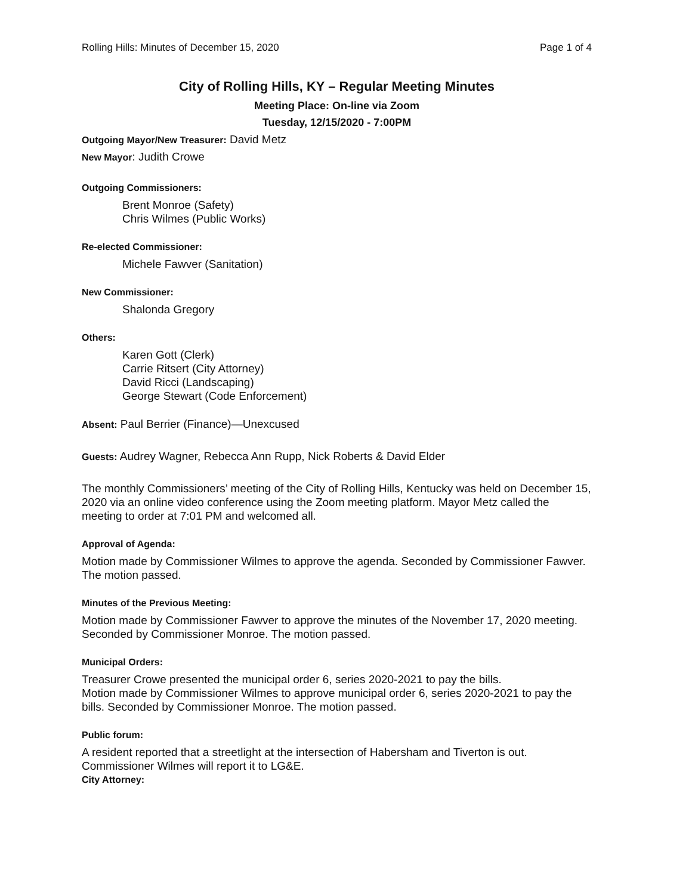Rolling Hills: Minutes of December 15, 2020 Page 1 of 4
City of Rolling Hills, KY – Regular Meeting Minutes
Meeting Place: On-line via Zoom
Tuesday, 12/15/2020 - 7:00PM
Outgoing Mayor/New Treasurer: David Metz
New Mayor: Judith Crowe
Outgoing Commissioners:
Brent Monroe (Safety)
Chris Wilmes (Public Works)
Re-elected Commissioner:
Michele Fawver (Sanitation)
New Commissioner:
Shalonda Gregory
Others:
Karen Gott (Clerk)
Carrie Ritsert (City Attorney)
David Ricci (Landscaping)
George Stewart (Code Enforcement)
Absent: Paul Berrier (Finance)—Unexcused
Guests: Audrey Wagner, Rebecca Ann Rupp, Nick Roberts & David Elder
The monthly Commissioners’ meeting of the City of Rolling Hills, Kentucky was held on December 15, 2020 via an online video conference using the Zoom meeting platform. Mayor Metz called the meeting to order at 7:01 PM and welcomed all.
Approval of Agenda:
Motion made by Commissioner Wilmes to approve the agenda. Seconded by Commissioner Fawver. The motion passed.
Minutes of the Previous Meeting:
Motion made by Commissioner Fawver to approve the minutes of the November 17, 2020 meeting.
Seconded by Commissioner Monroe. The motion passed.
Municipal Orders:
Treasurer Crowe presented the municipal order 6, series 2020-2021 to pay the bills.
Motion made by Commissioner Wilmes to approve municipal order 6, series 2020-2021 to pay the bills. Seconded by Commissioner Monroe. The motion passed.
Public forum:
A resident reported that a streetlight at the intersection of Habersham and Tiverton is out. Commissioner Wilmes will report it to LG&E.
City Attorney: